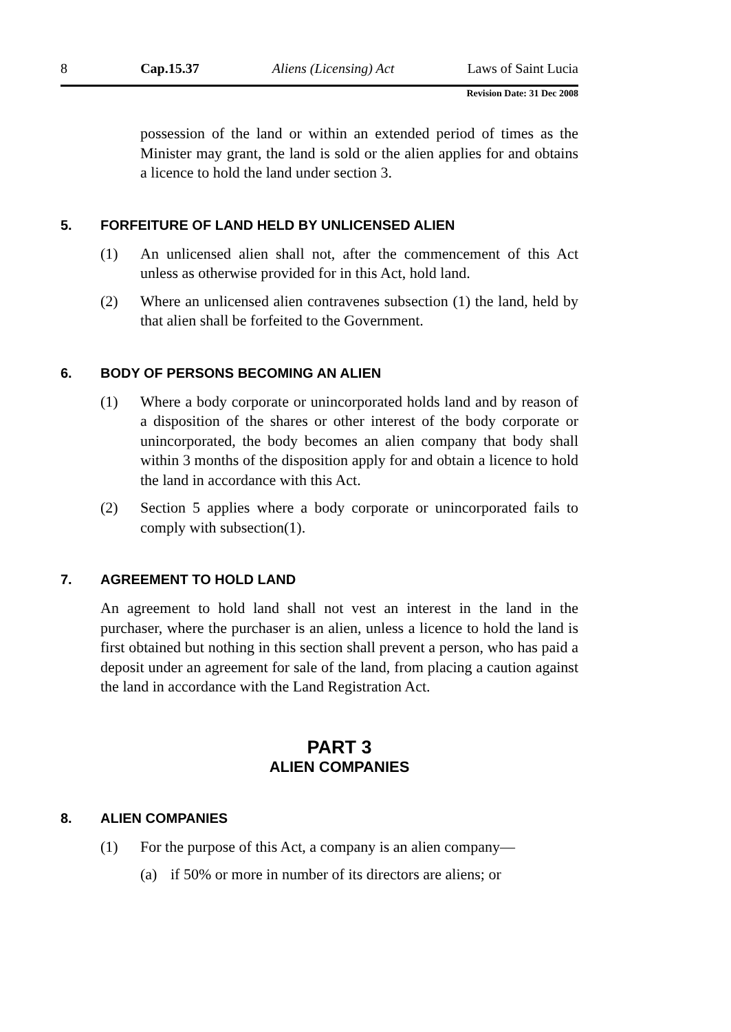8 Cap.15.37 Aliens (Licensing) Act Laws of Saint Lucia
Revision Date: 31 Dec 2008
possession of the land or within an extended period of times as the Minister may grant, the land is sold or the alien applies for and obtains a licence to hold the land under section 3.
5. FORFEITURE OF LAND HELD BY UNLICENSED ALIEN
(1) An unlicensed alien shall not, after the commencement of this Act unless as otherwise provided for in this Act, hold land.
(2) Where an unlicensed alien contravenes subsection (1) the land, held by that alien shall be forfeited to the Government.
6. BODY OF PERSONS BECOMING AN ALIEN
(1) Where a body corporate or unincorporated holds land and by reason of a disposition of the shares or other interest of the body corporate or unincorporated, the body becomes an alien company that body shall within 3 months of the disposition apply for and obtain a licence to hold the land in accordance with this Act.
(2) Section 5 applies where a body corporate or unincorporated fails to comply with subsection(1).
7. AGREEMENT TO HOLD LAND
An agreement to hold land shall not vest an interest in the land in the purchaser, where the purchaser is an alien, unless a licence to hold the land is first obtained but nothing in this section shall prevent a person, who has paid a deposit under an agreement for sale of the land, from placing a caution against the land in accordance with the Land Registration Act.
PART 3
ALIEN COMPANIES
8. ALIEN COMPANIES
(1) For the purpose of this Act, a company is an alien company—
(a) if 50% or more in number of its directors are aliens; or